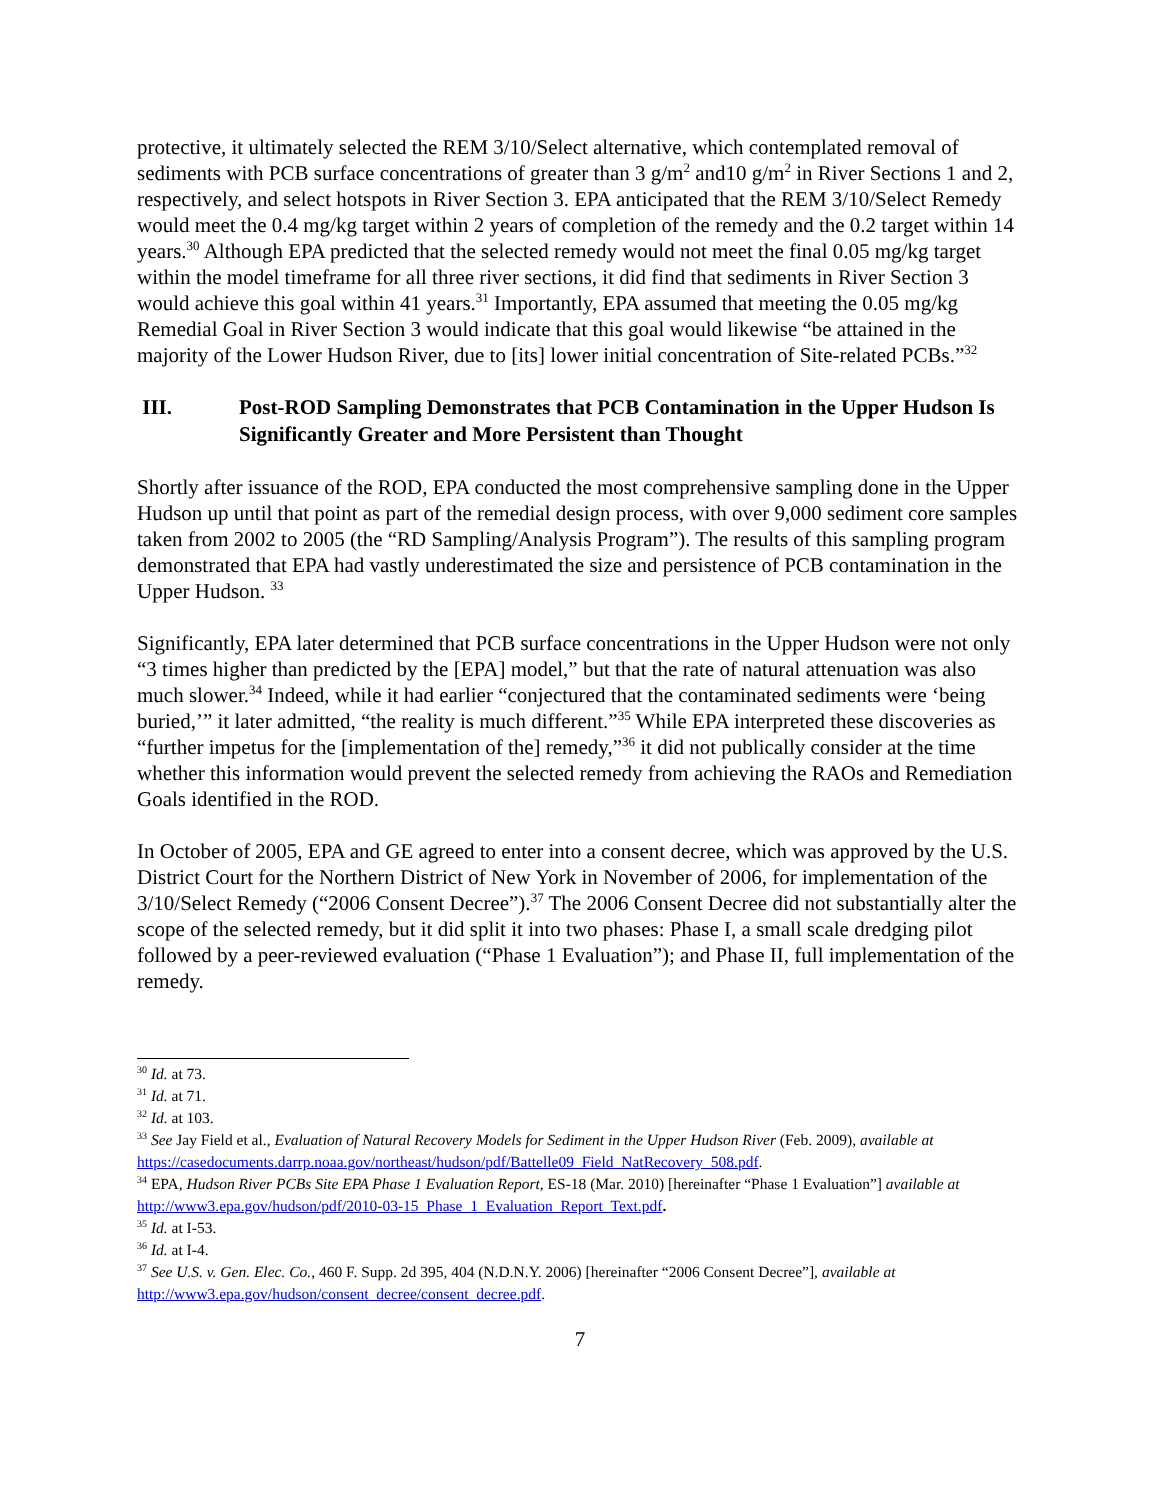protective, it ultimately selected the REM 3/10/Select alternative, which contemplated removal of sediments with PCB surface concentrations of greater than 3 g/m<sup>2</sup> and10 g/m<sup>2</sup> in River Sections 1 and 2, respectively, and select hotspots in River Section 3. EPA anticipated that the REM 3/10/Select Remedy would meet the 0.4 mg/kg target within 2 years of completion of the remedy and the 0.2 target within 14 years.<sup>30</sup> Although EPA predicted that the selected remedy would not meet the final 0.05 mg/kg target within the model timeframe for all three river sections, it did find that sediments in River Section 3 would achieve this goal within 41 years.<sup>31</sup> Importantly, EPA assumed that meeting the 0.05 mg/kg Remedial Goal in River Section 3 would indicate that this goal would likewise “be attained in the majority of the Lower Hudson River, due to [its] lower initial concentration of Site-related PCBs.”<sup>32</sup>
III. Post-ROD Sampling Demonstrates that PCB Contamination in the Upper Hudson Is Significantly Greater and More Persistent than Thought
Shortly after issuance of the ROD, EPA conducted the most comprehensive sampling done in the Upper Hudson up until that point as part of the remedial design process, with over 9,000 sediment core samples taken from 2002 to 2005 (the “RD Sampling/Analysis Program”). The results of this sampling program demonstrated that EPA had vastly underestimated the size and persistence of PCB contamination in the Upper Hudson. <sup>33</sup>
Significantly, EPA later determined that PCB surface concentrations in the Upper Hudson were not only “3 times higher than predicted by the [EPA] model,” but that the rate of natural attenuation was also much slower.<sup>34</sup> Indeed, while it had earlier “conjectured that the contaminated sediments were ‘being buried,’” it later admitted, “the reality is much different.”<sup>35</sup> While EPA interpreted these discoveries as “further impetus for the [implementation of the] remedy,”<sup>36</sup> it did not publically consider at the time whether this information would prevent the selected remedy from achieving the RAOs and Remediation Goals identified in the ROD.
In October of 2005, EPA and GE agreed to enter into a consent decree, which was approved by the U.S. District Court for the Northern District of New York in November of 2006, for implementation of the 3/10/Select Remedy (“2006 Consent Decree”).<sup>37</sup> The 2006 Consent Decree did not substantially alter the scope of the selected remedy, but it did split it into two phases: Phase I, a small scale dredging pilot followed by a peer-reviewed evaluation (“Phase 1 Evaluation”); and Phase II, full implementation of the remedy.
<sup>30</sup> Id. at 73.
<sup>31</sup> Id. at 71.
<sup>32</sup> Id. at 103.
<sup>33</sup> See Jay Field et al., Evaluation of Natural Recovery Models for Sediment in the Upper Hudson River (Feb. 2009), available at https://casedocuments.darrp.noaa.gov/northeast/hudson/pdf/Battelle09_Field_NatRecovery_508.pdf.
<sup>34</sup> EPA, Hudson River PCBs Site EPA Phase 1 Evaluation Report, ES-18 (Mar. 2010) [hereinafter “Phase 1 Evaluation”] available at http://www3.epa.gov/hudson/pdf/2010-03-15_Phase_1_Evaluation_Report_Text.pdf.
<sup>35</sup> Id. at I-53.
<sup>36</sup> Id. at I-4.
<sup>37</sup> See U.S. v. Gen. Elec. Co., 460 F. Supp. 2d 395, 404 (N.D.N.Y. 2006) [hereinafter “2006 Consent Decree”], available at http://www3.epa.gov/hudson/consent_decree/consent_decree.pdf.
7